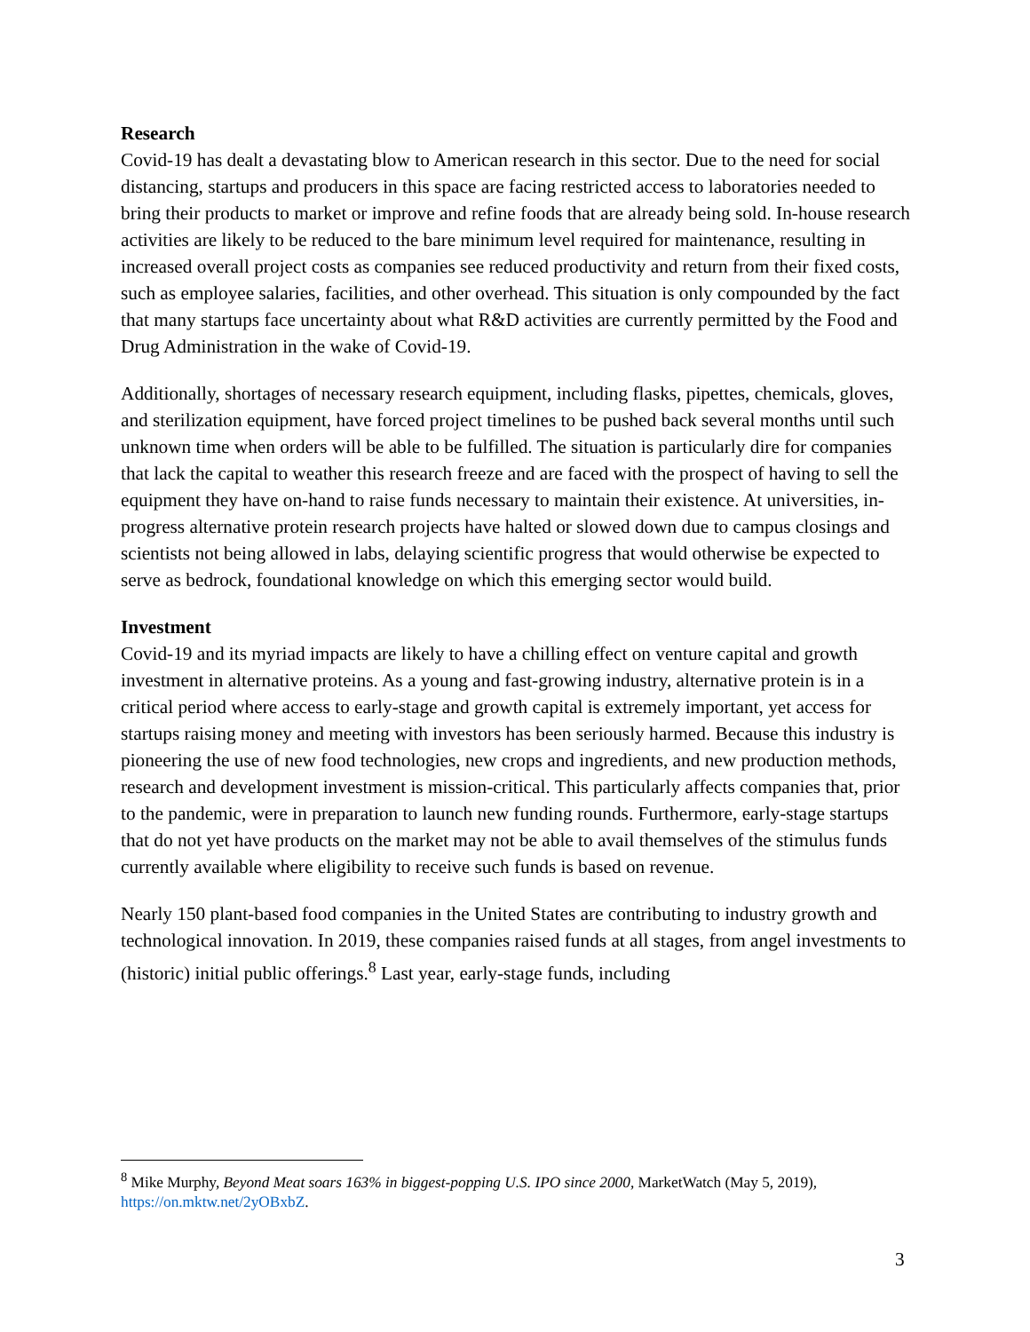Research
Covid-19 has dealt a devastating blow to American research in this sector. Due to the need for social distancing, startups and producers in this space are facing restricted access to laboratories needed to bring their products to market or improve and refine foods that are already being sold. In-house research activities are likely to be reduced to the bare minimum level required for maintenance, resulting in increased overall project costs as companies see reduced productivity and return from their fixed costs, such as employee salaries, facilities, and other overhead. This situation is only compounded by the fact that many startups face uncertainty about what R&D activities are currently permitted by the Food and Drug Administration in the wake of Covid-19.
Additionally, shortages of necessary research equipment, including flasks, pipettes, chemicals, gloves, and sterilization equipment, have forced project timelines to be pushed back several months until such unknown time when orders will be able to be fulfilled. The situation is particularly dire for companies that lack the capital to weather this research freeze and are faced with the prospect of having to sell the equipment they have on-hand to raise funds necessary to maintain their existence. At universities, in-progress alternative protein research projects have halted or slowed down due to campus closings and scientists not being allowed in labs, delaying scientific progress that would otherwise be expected to serve as bedrock, foundational knowledge on which this emerging sector would build.
Investment
Covid-19 and its myriad impacts are likely to have a chilling effect on venture capital and growth investment in alternative proteins. As a young and fast-growing industry, alternative protein is in a critical period where access to early-stage and growth capital is extremely important, yet access for startups raising money and meeting with investors has been seriously harmed. Because this industry is pioneering the use of new food technologies, new crops and ingredients, and new production methods, research and development investment is mission-critical. This particularly affects companies that, prior to the pandemic, were in preparation to launch new funding rounds. Furthermore, early-stage startups that do not yet have products on the market may not be able to avail themselves of the stimulus funds currently available where eligibility to receive such funds is based on revenue.
Nearly 150 plant-based food companies in the United States are contributing to industry growth and technological innovation. In 2019, these companies raised funds at all stages, from angel investments to (historic) initial public offerings.<sup>8</sup> Last year, early-stage funds, including
<sup>8</sup> Mike Murphy, Beyond Meat soars 163% in biggest-popping U.S. IPO since 2000, MarketWatch (May 5, 2019), https://on.mktw.net/2yOBxbZ.
3